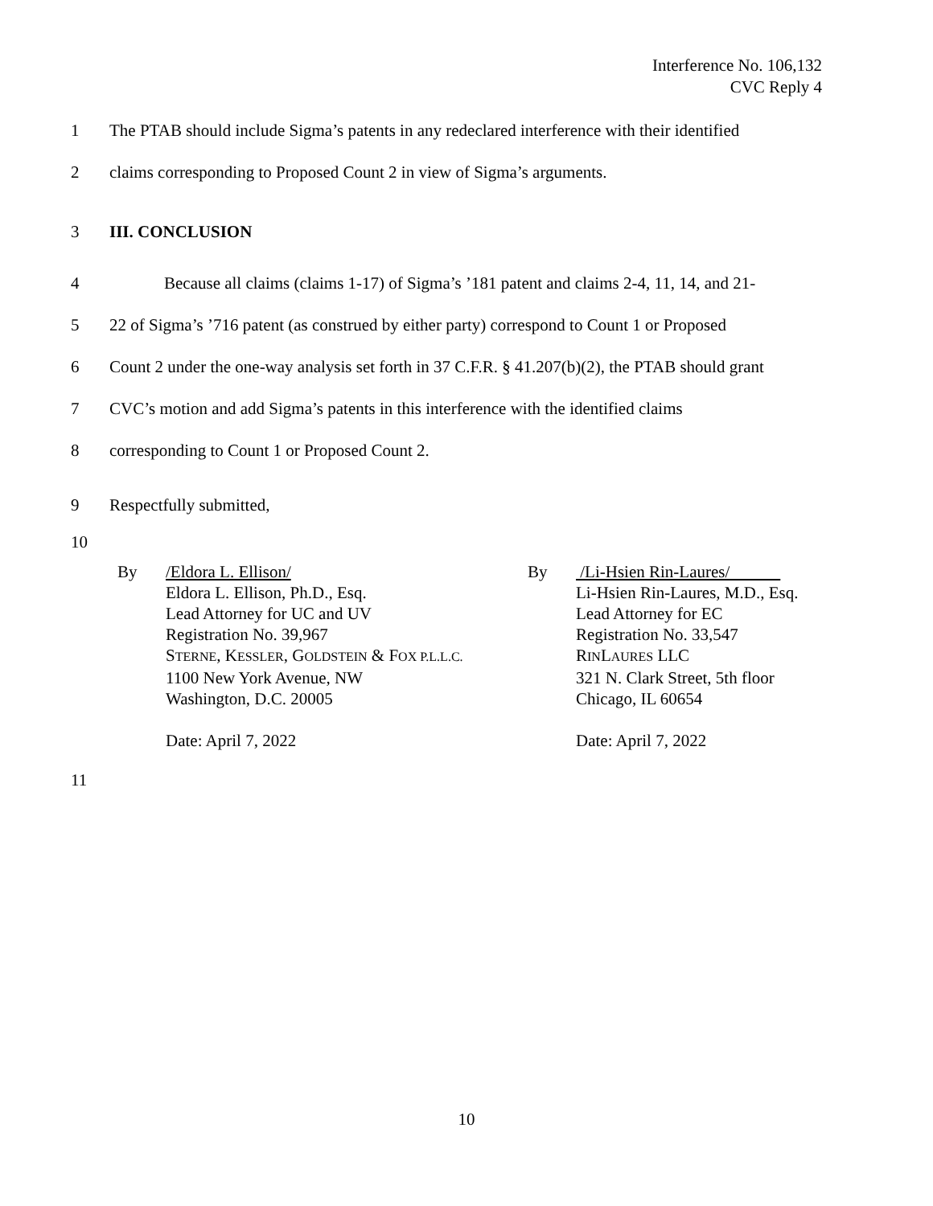Interference No. 106,132
CVC Reply 4
1 The PTAB should include Sigma’s patents in any redeclared interference with their identified
2 claims corresponding to Proposed Count 2 in view of Sigma’s arguments.
3 III. CONCLUSION
4 Because all claims (claims 1-17) of Sigma’s ’181 patent and claims 2-4, 11, 14, and 21-
5 22 of Sigma’s ’716 patent (as construed by either party) correspond to Count 1 or Proposed
6 Count 2 under the one-way analysis set forth in 37 C.F.R. § 41.207(b)(2), the PTAB should grant
7 CVC’s motion and add Sigma’s patents in this interference with the identified claims
8 corresponding to Count 1 or Proposed Count 2.
9 Respectfully submitted,
10
By /Eldora L. Ellison/
Eldora L. Ellison, Ph.D., Esq.
Lead Attorney for UC and UV
Registration No. 39,967
STERNE, KESSLER, GOLDSTEIN & FOX P.L.L.C.
1100 New York Avenue, NW
Washington, D.C. 20005
Date: April 7, 2022
By /Li-Hsien Rin-Laures/
Li-Hsien Rin-Laures, M.D., Esq.
Lead Attorney for EC
Registration No. 33,547
RINLAURES LLC
321 N. Clark Street, 5th floor
Chicago, IL 60654
Date: April 7, 2022
11
10